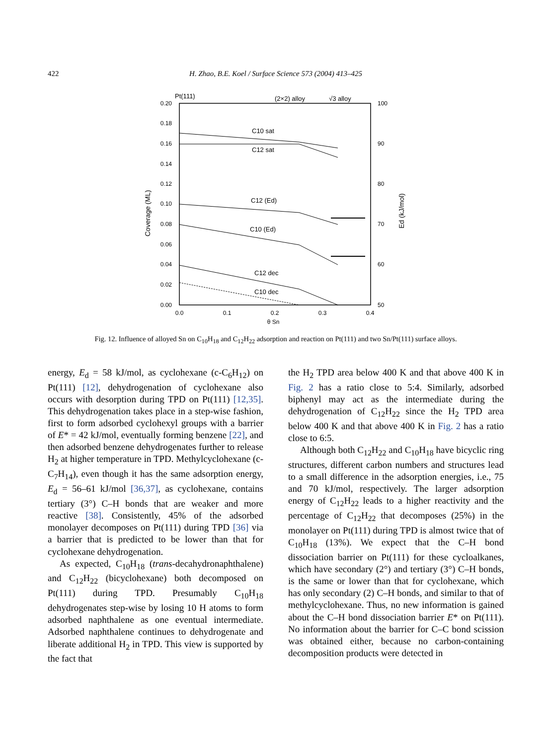422 H. Zhao, B.E. Koel / Surface Science 573 (2004) 413–425
0.20
0.18
0.16
0.14
0.12
0.10
0.08
0.06
0.04
0.02
0.00
100
90
80
70
60
50
0.0
0.1
0.2
0.3
0.4
θ Sn
Pt(111)
(2×2) alloy
√3 alloy
Coverage (ML)
Ed (kJ/mol)
C10 sat
C12 sat
C12 (Ed)
C10 (Ed)
C12 dec
C10 dec
Fig. 12. Influence of alloyed Sn on C<sub>10</sub>H<sub>18</sub> and C<sub>12</sub>H<sub>22</sub> adsorption and reaction on Pt(111) and two Sn/Pt(111) surface alloys.
energy, E<sub>d</sub> = 58 kJ/mol, as cyclohexane (c-C<sub>6</sub>H<sub>12</sub>) on Pt(111) [12], dehydrogenation of cyclohexane also occurs with desorption during TPD on Pt(111) [12,35]. This dehydrogenation takes place in a step-wise fashion, first to form adsorbed cyclohexyl groups with a barrier of E* = 42 kJ/mol, eventually forming benzene [22], and then adsorbed benzene dehydrogenates further to release H<sub>2</sub> at higher temperature in TPD. Methylcyclohexane (c-C<sub>7</sub>H<sub>14</sub>), even though it has the same adsorption energy, E<sub>d</sub> = 56–61 kJ/mol [36,37], as cyclohexane, contains tertiary (3°) C–H bonds that are weaker and more reactive [38]. Consistently, 45% of the adsorbed monolayer decomposes on Pt(111) during TPD [36] via a barrier that is predicted to be lower than that for cyclohexane dehydrogenation.
As expected, C<sub>10</sub>H<sub>18</sub> (trans-decahydronaphthalene) and C<sub>12</sub>H<sub>22</sub> (bicyclohexane) both decomposed on Pt(111) during TPD. Presumably C<sub>10</sub>H<sub>18</sub> dehydrogenates step-wise by losing 10 H atoms to form adsorbed naphthalene as one eventual intermediate. Adsorbed naphthalene continues to dehydrogenate and liberate additional H<sub>2</sub> in TPD. This view is supported by the fact that
the H<sub>2</sub> TPD area below 400 K and that above 400 K in Fig. 2 has a ratio close to 5:4. Similarly, adsorbed biphenyl may act as the intermediate during the dehydrogenation of C<sub>12</sub>H<sub>22</sub> since the H<sub>2</sub> TPD area below 400 K and that above 400 K in Fig. 2 has a ratio close to 6:5.
Although both C<sub>12</sub>H<sub>22</sub> and C<sub>10</sub>H<sub>18</sub> have bicyclic ring structures, different carbon numbers and structures lead to a small difference in the adsorption energies, i.e., 75 and 70 kJ/mol, respectively. The larger adsorption energy of C<sub>12</sub>H<sub>22</sub> leads to a higher reactivity and the percentage of C<sub>12</sub>H<sub>22</sub> that decomposes (25%) in the monolayer on Pt(111) during TPD is almost twice that of C<sub>10</sub>H<sub>18</sub> (13%). We expect that the C–H bond dissociation barrier on Pt(111) for these cycloalkanes, which have secondary (2°) and tertiary (3°) C–H bonds, is the same or lower than that for cyclohexane, which has only secondary (2) C–H bonds, and similar to that of methylcyclohexane. Thus, no new information is gained about the C–H bond dissociation barrier E* on Pt(111). No information about the barrier for C–C bond scission was obtained either, because no carbon-containing decomposition products were detected in